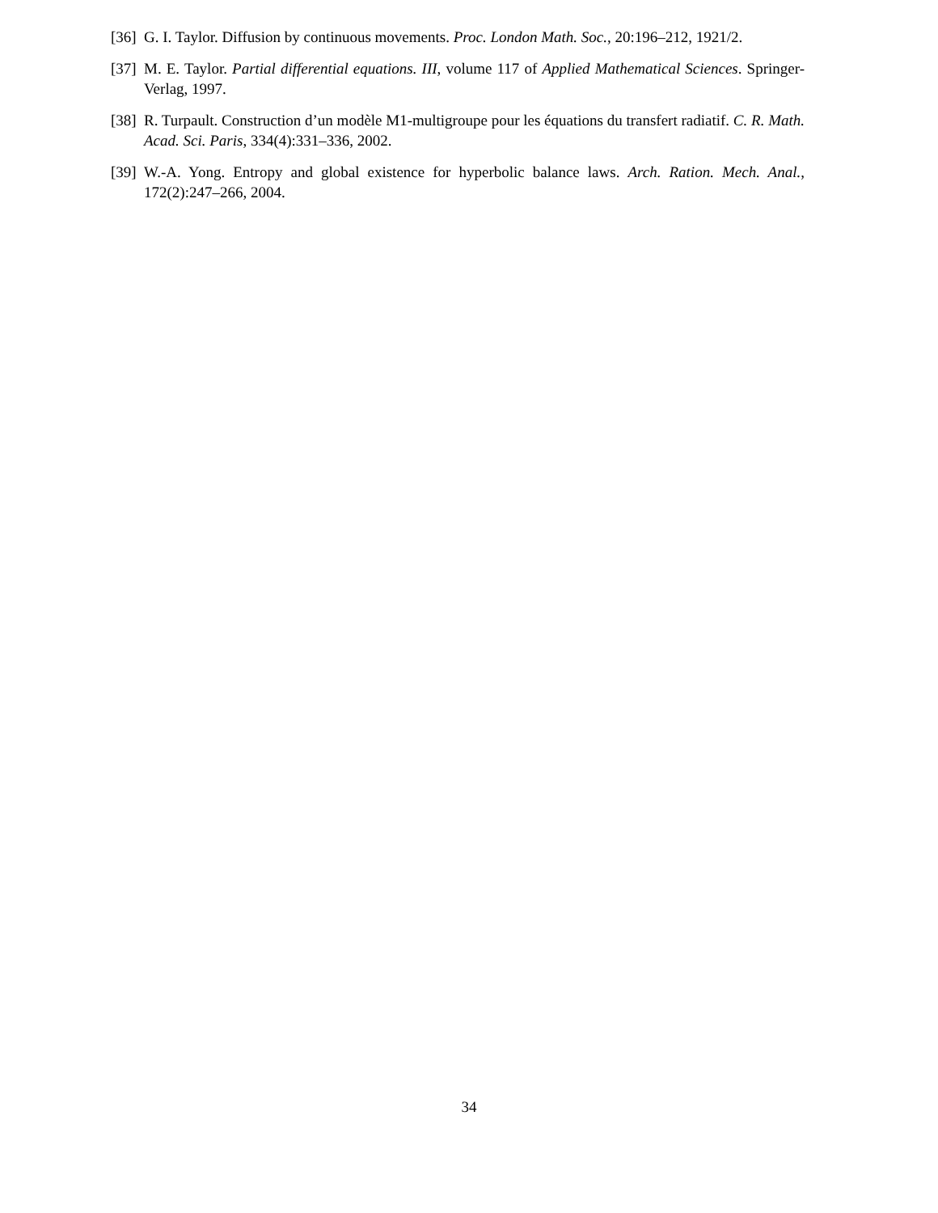[36] G. I. Taylor. Diffusion by continuous movements. Proc. London Math. Soc., 20:196–212, 1921/2.
[37] M. E. Taylor. Partial differential equations. III, volume 117 of Applied Mathematical Sciences. Springer-Verlag, 1997.
[38] R. Turpault. Construction d’un modèle M1-multigroupe pour les équations du transfert radiatif. C. R. Math. Acad. Sci. Paris, 334(4):331–336, 2002.
[39] W.-A. Yong. Entropy and global existence for hyperbolic balance laws. Arch. Ration. Mech. Anal., 172(2):247–266, 2004.
34